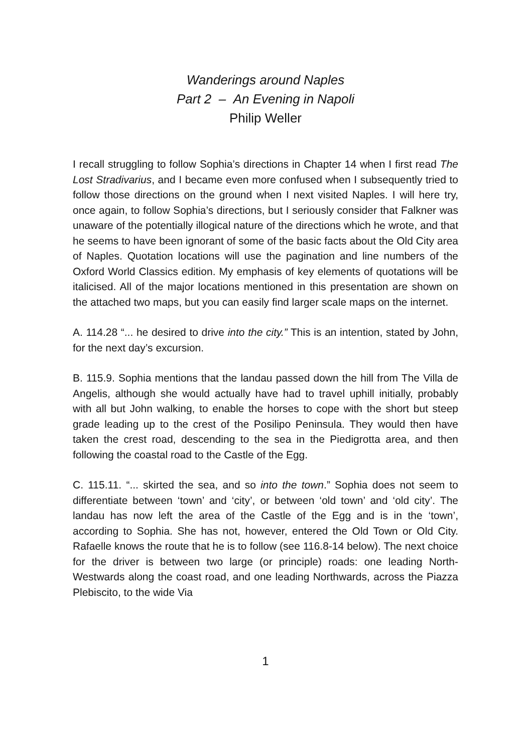Wanderings around Naples
Part 2 – An Evening in Napoli
Philip Weller
I recall struggling to follow Sophia’s directions in Chapter 14 when I first read The Lost Stradivarius, and I became even more confused when I subsequently tried to follow those directions on the ground when I next visited Naples. I will here try, once again, to follow Sophia’s directions, but I seriously consider that Falkner was unaware of the potentially illogical nature of the directions which he wrote, and that he seems to have been ignorant of some of the basic facts about the Old City area of Naples. Quotation locations will use the pagination and line numbers of the Oxford World Classics edition. My emphasis of key elements of quotations will be italicised. All of the major locations mentioned in this presentation are shown on the attached two maps, but you can easily find larger scale maps on the internet.
A. 114.28 “... he desired to drive into the city.” This is an intention, stated by John, for the next day’s excursion.
B. 115.9. Sophia mentions that the landau passed down the hill from The Villa de Angelis, although she would actually have had to travel uphill initially, probably with all but John walking, to enable the horses to cope with the short but steep grade leading up to the crest of the Posilipo Peninsula. They would then have taken the crest road, descending to the sea in the Piedigrotta area, and then following the coastal road to the Castle of the Egg.
C. 115.11. “... skirted the sea, and so into the town.” Sophia does not seem to differentiate between ‘town’ and ‘city’, or between ‘old town’ and ‘old city’. The landau has now left the area of the Castle of the Egg and is in the ‘town’, according to Sophia. She has not, however, entered the Old Town or Old City. Rafaelle knows the route that he is to follow (see 116.8-14 below). The next choice for the driver is between two large (or principle) roads: one leading North-Westwards along the coast road, and one leading Northwards, across the Piazza Plebiscito, to the wide Via
1